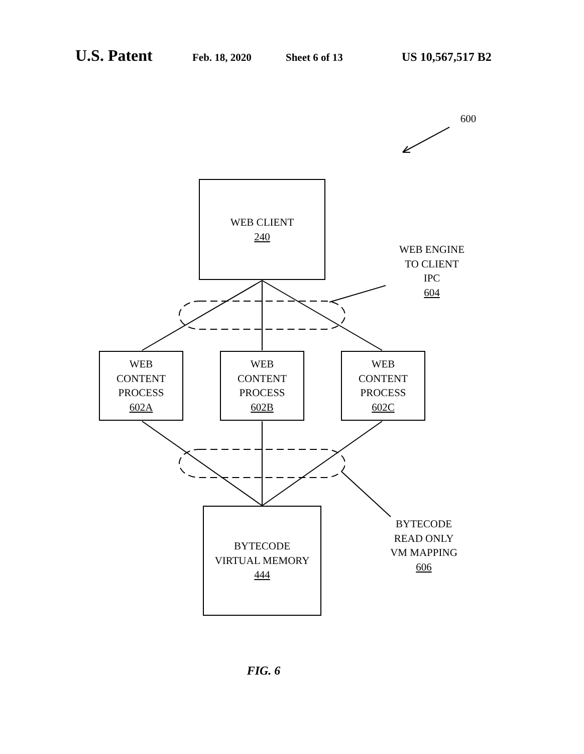U.S. Patent Feb. 18, 2020 Sheet 6 of 13 US 10,567,517 B2
WEB CLIENT
240
WEB ENGINE
TO CLIENT
IPC
604
WEB
CONTENT
PROCESS
602A
WEB
CONTENT
PROCESS
602B
WEB
CONTENT
PROCESS
602C
BYTECODE
VIRTUAL MEMORY
444
BYTECODE
READ ONLY
VM MAPPING
606
600
FIG. 6